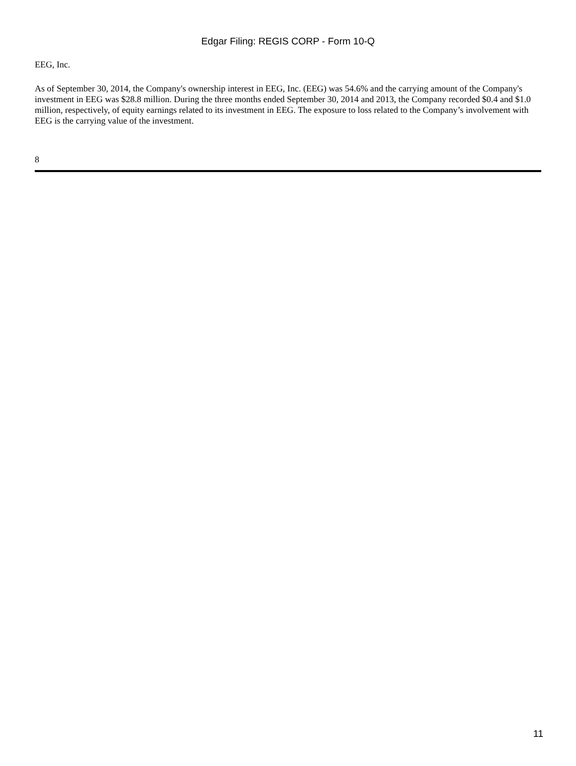Edgar Filing: REGIS CORP - Form 10-Q
EEG, Inc.
As of September 30, 2014, the Company's ownership interest in EEG, Inc. (EEG) was 54.6% and the carrying amount of the Company's investment in EEG was $28.8 million. During the three months ended September 30, 2014 and 2013, the Company recorded $0.4 and $1.0 million, respectively, of equity earnings related to its investment in EEG. The exposure to loss related to the Company’s involvement with EEG is the carrying value of the investment.
8
11